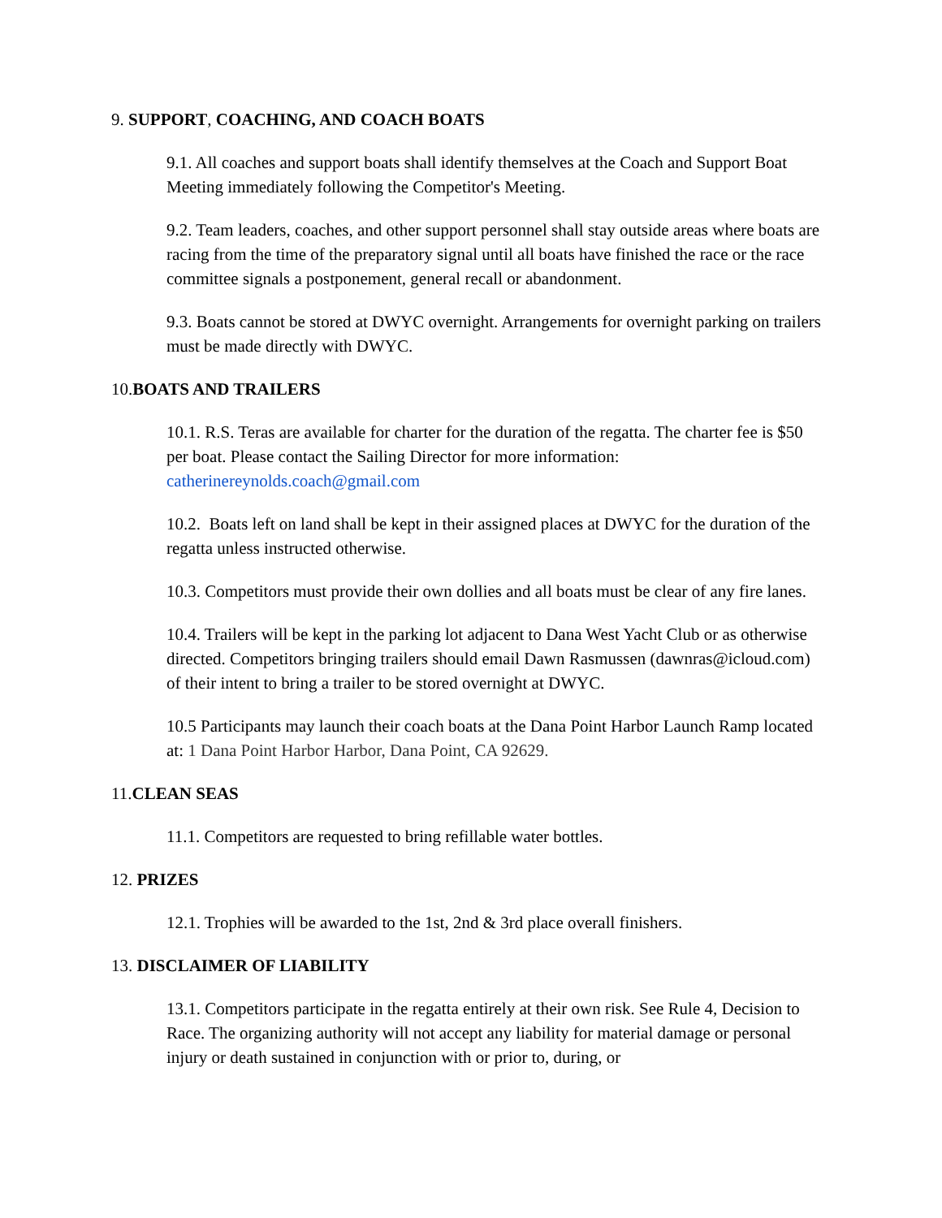9. SUPPORT, COACHING, AND COACH BOATS
9.1. All coaches and support boats shall identify themselves at the Coach and Support Boat Meeting immediately following the Competitor's Meeting.
9.2. Team leaders, coaches, and other support personnel shall stay outside areas where boats are racing from the time of the preparatory signal until all boats have finished the race or the race committee signals a postponement, general recall or abandonment.
9.3. Boats cannot be stored at DWYC overnight. Arrangements for overnight parking on trailers must be made directly with DWYC.
10.BOATS AND TRAILERS
10.1. R.S. Teras are available for charter for the duration of the regatta. The charter fee is $50 per boat. Please contact the Sailing Director for more information: catherinereynolds.coach@gmail.com
10.2. Boats left on land shall be kept in their assigned places at DWYC for the duration of the regatta unless instructed otherwise.
10.3. Competitors must provide their own dollies and all boats must be clear of any fire lanes.
10.4. Trailers will be kept in the parking lot adjacent to Dana West Yacht Club or as otherwise directed. Competitors bringing trailers should email Dawn Rasmussen (dawnras@icloud.com) of their intent to bring a trailer to be stored overnight at DWYC.
10.5 Participants may launch their coach boats at the Dana Point Harbor Launch Ramp located at: 1 Dana Point Harbor Harbor, Dana Point, CA 92629.
11.CLEAN SEAS
11.1. Competitors are requested to bring refillable water bottles.
12. PRIZES
12.1. Trophies will be awarded to the 1st, 2nd & 3rd place overall finishers.
13. DISCLAIMER OF LIABILITY
13.1. Competitors participate in the regatta entirely at their own risk. See Rule 4, Decision to Race. The organizing authority will not accept any liability for material damage or personal injury or death sustained in conjunction with or prior to, during, or